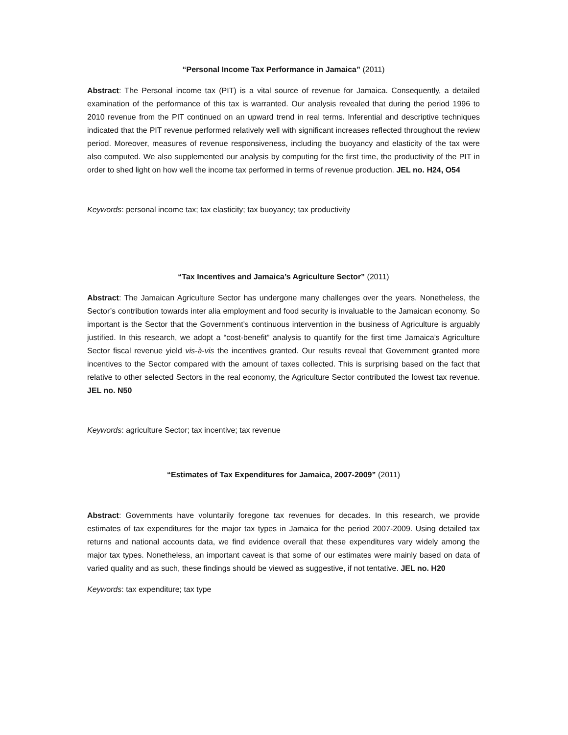“Personal Income Tax Performance in Jamaica” (2011)
Abstract: The Personal income tax (PIT) is a vital source of revenue for Jamaica. Consequently, a detailed examination of the performance of this tax is warranted. Our analysis revealed that during the period 1996 to 2010 revenue from the PIT continued on an upward trend in real terms. Inferential and descriptive techniques indicated that the PIT revenue performed relatively well with significant increases reflected throughout the review period. Moreover, measures of revenue responsiveness, including the buoyancy and elasticity of the tax were also computed. We also supplemented our analysis by computing for the first time, the productivity of the PIT in order to shed light on how well the income tax performed in terms of revenue production. JEL no. H24, O54
Keywords: personal income tax; tax elasticity; tax buoyancy; tax productivity
“Tax Incentives and Jamaica’s Agriculture Sector” (2011)
Abstract: The Jamaican Agriculture Sector has undergone many challenges over the years. Nonetheless, the Sector’s contribution towards inter alia employment and food security is invaluable to the Jamaican economy. So important is the Sector that the Government’s continuous intervention in the business of Agriculture is arguably justified. In this research, we adopt a “cost-benefit” analysis to quantify for the first time Jamaica’s Agriculture Sector fiscal revenue yield vis-à-vis the incentives granted. Our results reveal that Government granted more incentives to the Sector compared with the amount of taxes collected. This is surprising based on the fact that relative to other selected Sectors in the real economy, the Agriculture Sector contributed the lowest tax revenue. JEL no. N50
Keywords: agriculture Sector; tax incentive; tax revenue
“Estimates of Tax Expenditures for Jamaica, 2007-2009” (2011)
Abstract: Governments have voluntarily foregone tax revenues for decades. In this research, we provide estimates of tax expenditures for the major tax types in Jamaica for the period 2007-2009. Using detailed tax returns and national accounts data, we find evidence overall that these expenditures vary widely among the major tax types. Nonetheless, an important caveat is that some of our estimates were mainly based on data of varied quality and as such, these findings should be viewed as suggestive, if not tentative. JEL no. H20
Keywords: tax expenditure; tax type